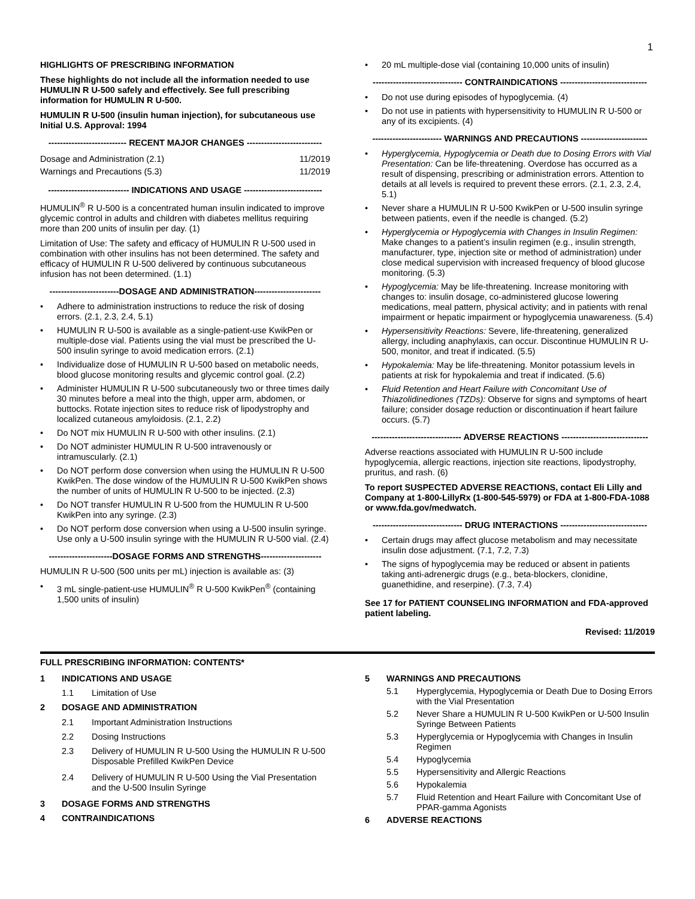1
HIGHLIGHTS OF PRESCRIBING INFORMATION
These highlights do not include all the information needed to use HUMULIN R U-500 safely and effectively. See full prescribing information for HUMULIN R U-500.
HUMULIN R U-500 (insulin human injection), for subcutaneous use
Initial U.S. Approval: 1994
--------------------------- RECENT MAJOR CHANGES --------------------------
| Dosage and Administration (2.1) | 11/2019 |
| Warnings and Precautions (5.3) | 11/2019 |
---------------------------- INDICATIONS AND USAGE ---------------------------
HUMULIN<sup>®</sup> R U-500 is a concentrated human insulin indicated to improve glycemic control in adults and children with diabetes mellitus requiring more than 200 units of insulin per day. (1)
Limitation of Use: The safety and efficacy of HUMULIN R U-500 used in combination with other insulins has not been determined. The safety and efficacy of HUMULIN R U-500 delivered by continuous subcutaneous infusion has not been determined. (1.1)
------------------------DOSAGE AND ADMINISTRATION-----------------------
• Adhere to administration instructions to reduce the risk of dosing errors. (2.1, 2.3, 2.4, 5.1)
• HUMULIN R U-500 is available as a single-patient-use KwikPen or multiple-dose vial. Patients using the vial must be prescribed the U-500 insulin syringe to avoid medication errors. (2.1)
• Individualize dose of HUMULIN R U-500 based on metabolic needs, blood glucose monitoring results and glycemic control goal. (2.2)
• Administer HUMULIN R U-500 subcutaneously two or three times daily 30 minutes before a meal into the thigh, upper arm, abdomen, or buttocks. Rotate injection sites to reduce risk of lipodystrophy and localized cutaneous amyloidosis. (2.1, 2.2)
• Do NOT mix HUMULIN R U-500 with other insulins. (2.1)
• Do NOT administer HUMULIN R U-500 intravenously or intramuscularly. (2.1)
• Do NOT perform dose conversion when using the HUMULIN R U-500 KwikPen. The dose window of the HUMULIN R U-500 KwikPen shows the number of units of HUMULIN R U-500 to be injected. (2.3)
• Do NOT transfer HUMULIN R U-500 from the HUMULIN R U-500 KwikPen into any syringe. (2.3)
• Do NOT perform dose conversion when using a U-500 insulin syringe. Use only a U-500 insulin syringe with the HUMULIN R U-500 vial. (2.4)
----------------------DOSAGE FORMS AND STRENGTHS---------------------
HUMULIN R U-500 (500 units per mL) injection is available as: (3)
• 3 mL single-patient-use HUMULIN<sup>®</sup> R U-500 KwikPen<sup>®</sup> (containing 1,500 units of insulin)
• 20 mL multiple-dose vial (containing 10,000 units of insulin)
------------------------------- CONTRAINDICATIONS ------------------------------
• Do not use during episodes of hypoglycemia. (4)
• Do not use in patients with hypersensitivity to HUMULIN R U-500 or any of its excipients. (4)
------------------------ WARNINGS AND PRECAUTIONS -----------------------
• Hyperglycemia, Hypoglycemia or Death due to Dosing Errors with Vial Presentation: Can be life-threatening. Overdose has occurred as a result of dispensing, prescribing or administration errors. Attention to details at all levels is required to prevent these errors. (2.1, 2.3, 2.4, 5.1)
• Never share a HUMULIN R U-500 KwikPen or U-500 insulin syringe between patients, even if the needle is changed. (5.2)
• Hyperglycemia or Hypoglycemia with Changes in Insulin Regimen: Make changes to a patient’s insulin regimen (e.g., insulin strength, manufacturer, type, injection site or method of administration) under close medical supervision with increased frequency of blood glucose monitoring. (5.3)
• Hypoglycemia: May be life-threatening. Increase monitoring with changes to: insulin dosage, co-administered glucose lowering medications, meal pattern, physical activity; and in patients with renal impairment or hepatic impairment or hypoglycemia unawareness. (5.4)
• Hypersensitivity Reactions: Severe, life-threatening, generalized allergy, including anaphylaxis, can occur. Discontinue HUMULIN R U-500, monitor, and treat if indicated. (5.5)
• Hypokalemia: May be life-threatening. Monitor potassium levels in patients at risk for hypokalemia and treat if indicated. (5.6)
• Fluid Retention and Heart Failure with Concomitant Use of Thiazolidinediones (TZDs): Observe for signs and symptoms of heart failure; consider dosage reduction or discontinuation if heart failure occurs. (5.7)
------------------------------- ADVERSE REACTIONS ------------------------------
Adverse reactions associated with HUMULIN R U-500 include hypoglycemia, allergic reactions, injection site reactions, lipodystrophy, pruritus, and rash. (6)
To report SUSPECTED ADVERSE REACTIONS, contact Eli Lilly and Company at 1-800-LillyRx (1-800-545-5979) or FDA at 1-800-FDA-1088 or www.fda.gov/medwatch.
------------------------------- DRUG INTERACTIONS ------------------------------
• Certain drugs may affect glucose metabolism and may necessitate insulin dose adjustment. (7.1, 7.2, 7.3)
• The signs of hypoglycemia may be reduced or absent in patients taking anti-adrenergic drugs (e.g., beta-blockers, clonidine, guanethidine, and reserpine). (7.3, 7.4)
See 17 for PATIENT COUNSELING INFORMATION and FDA-approved patient labeling.
Revised: 11/2019
FULL PRESCRIBING INFORMATION: CONTENTS*
| 1 | INDICATIONS AND USAGE | |
| | 1.1 | Limitation of Use |
| 2 | DOSAGE AND ADMINISTRATION | |
| | 2.1 | Important Administration Instructions |
| | 2.2 | Dosing Instructions |
| | 2.3 | Delivery of HUMULIN R U-500 Using the HUMULIN R U-500 Disposable Prefilled KwikPen Device |
| | 2.4 | Delivery of HUMULIN R U-500 Using the Vial Presentation and the U-500 Insulin Syringe |
| 3 | DOSAGE FORMS AND STRENGTHS | |
| 4 | CONTRAINDICATIONS | |
| 5 | WARNINGS AND PRECAUTIONS | |
| | 5.1 | Hyperglycemia, Hypoglycemia or Death Due to Dosing Errors with the Vial Presentation |
| | 5.2 | Never Share a HUMULIN R U-500 KwikPen or U-500 Insulin Syringe Between Patients |
| | 5.3 | Hyperglycemia or Hypoglycemia with Changes in Insulin Regimen |
| | 5.4 | Hypoglycemia |
| | 5.5 | Hypersensitivity and Allergic Reactions |
| | 5.6 | Hypokalemia |
| | 5.7 | Fluid Retention and Heart Failure with Concomitant Use of PPAR-gamma Agonists |
| 6 | ADVERSE REACTIONS | |